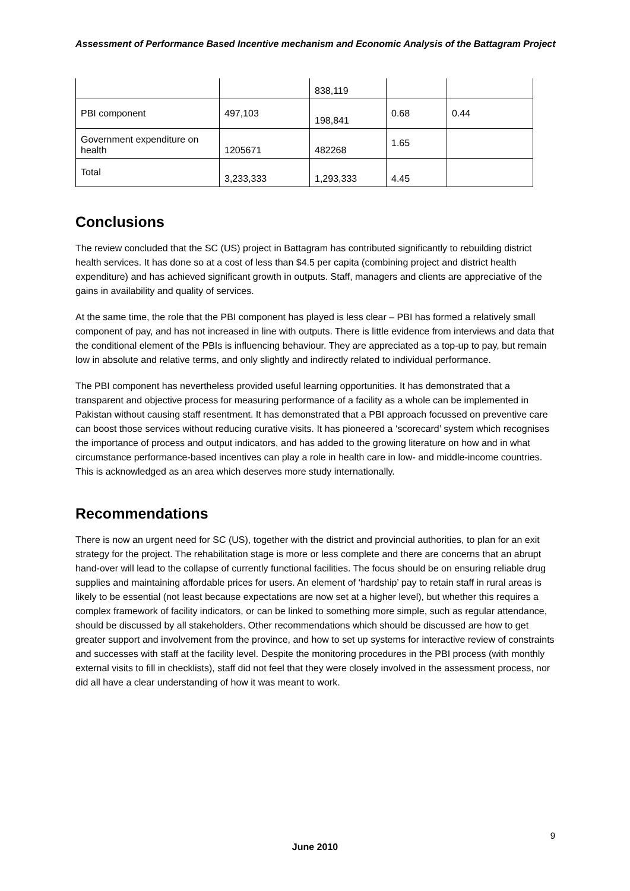Assessment of Performance Based Incentive mechanism and Economic Analysis of the Battagram Project
| | | 838,119 | | |
| PBI component | 497,103 | 198,841 | 0.68 | 0.44 |
| Government expenditure on health | 1205671 | 482268 | 1.65 | |
| Total | 3,233,333 | 1,293,333 | 4.45 | |
Conclusions
The review concluded that the SC (US) project in Battagram has contributed significantly to rebuilding district health services. It has done so at a cost of less than $4.5 per capita (combining project and district health expenditure) and has achieved significant growth in outputs. Staff, managers and clients are appreciative of the gains in availability and quality of services.
At the same time, the role that the PBI component has played is less clear – PBI has formed a relatively small component of pay, and has not increased in line with outputs. There is little evidence from interviews and data that the conditional element of the PBIs is influencing behaviour. They are appreciated as a top-up to pay, but remain low in absolute and relative terms, and only slightly and indirectly related to individual performance.
The PBI component has nevertheless provided useful learning opportunities. It has demonstrated that a transparent and objective process for measuring performance of a facility as a whole can be implemented in Pakistan without causing staff resentment. It has demonstrated that a PBI approach focussed on preventive care can boost those services without reducing curative visits. It has pioneered a ‘scorecard’ system which recognises the importance of process and output indicators, and has added to the growing literature on how and in what circumstance performance-based incentives can play a role in health care in low- and middle-income countries. This is acknowledged as an area which deserves more study internationally.
Recommendations
There is now an urgent need for SC (US), together with the district and provincial authorities, to plan for an exit strategy for the project. The rehabilitation stage is more or less complete and there are concerns that an abrupt hand-over will lead to the collapse of currently functional facilities. The focus should be on ensuring reliable drug supplies and maintaining affordable prices for users. An element of ‘hardship’ pay to retain staff in rural areas is likely to be essential (not least because expectations are now set at a higher level), but whether this requires a complex framework of facility indicators, or can be linked to something more simple, such as regular attendance, should be discussed by all stakeholders. Other recommendations which should be discussed are how to get greater support and involvement from the province, and how to set up systems for interactive review of constraints and successes with staff at the facility level. Despite the monitoring procedures in the PBI process (with monthly external visits to fill in checklists), staff did not feel that they were closely involved in the assessment process, nor did all have a clear understanding of how it was meant to work.
9
June 2010